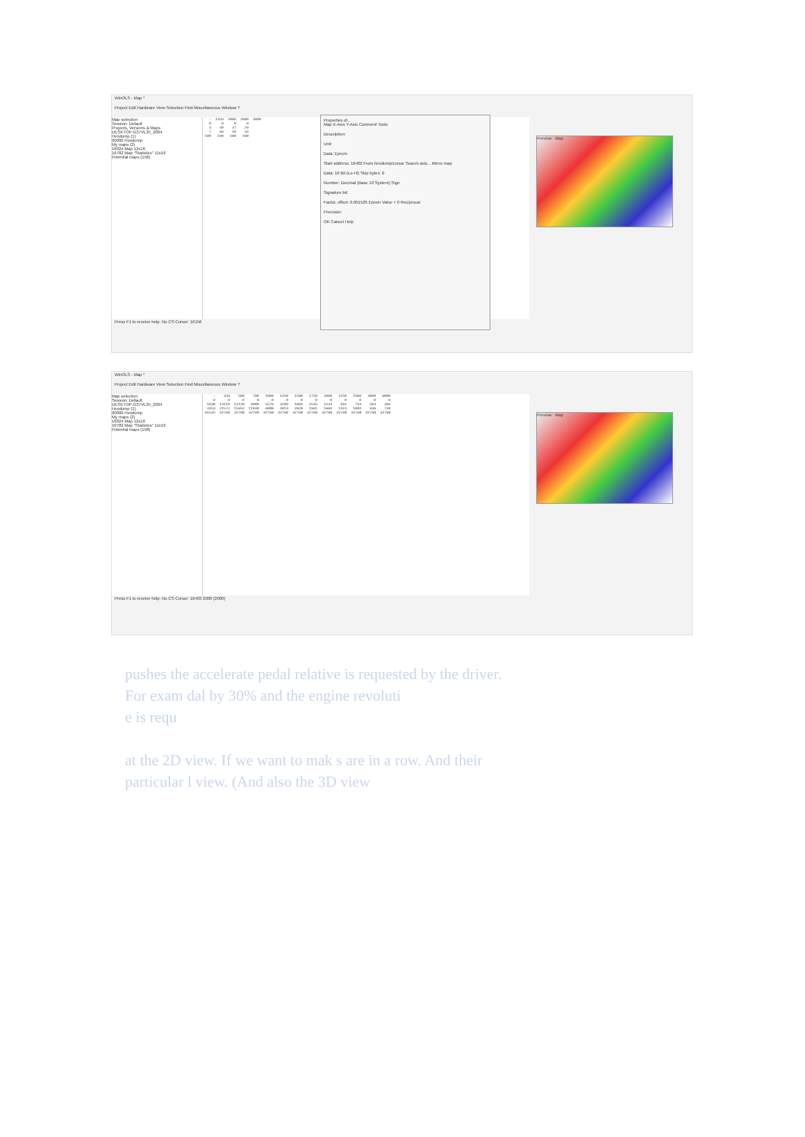WinOLS - Map *
Project Edit Hardware View Selection Find Miscellaneous Window ?
Map selection
Session: Default
Projects, Versions & Maps
DESKTOP-G37VL35_2004
Hexdump (1)
00000 Hexdump
My maps (2)
16024 Map 12x16
16782 Map "Statistics" 11x16
Potential maps (158)
| - | 1333 | 2000 | 2600 | 4000 |
| 0 | 0 | 0 | 0 | |
| 3 | 40 | 37 | 29 | |
| 7 | 66 | 49 | 34 | |
| 100 | 100 | 100 | 100 | |
Preview : Map
Properties of...
Map X-Axis Y-Axis Comment Tools
Description:
Unit:
Data: Eprom
Start address: 16402 From hexdump/cursor Search axis... Mirror map
Data: 16 Bit (Lo-Hi) Skip bytes: 0
Number: Decimal (Base 10 System) Sign
Signature bit:
Factor, offset: 0.001526 Eprom Value + 0 Reciprocal
Precision:
OK Cancel Help
Press F1 to receive help. No CS Cursor: 16156
WinOLS - Map *
Project Edit Hardware View Selection Find Miscellaneous Window ?
Map selection
Session: Default
DESKTOP-G37VL35_2004
Hexdump (1)
00000 Hexdump
My maps (2)
16024 Map 12x16
16782 Map "Statistics" 11x16
Potential maps (158)
| - | 333 | 500 | 700 | 1000 | 1250 | 1500 | 1750 | 2000 | 2250 | 2500 | 4000 | 6000 |
| 0 | 0 | 0 | 0 | 0 | 0 | 0 | 0 | 0 | 0 | 0 | 0 | 0 |
| 1638 | 13116 | 12120 | 9000 | 5576 | 3109 | 1069 | 1545 | 1244 | 992 | 794 | 504 | 366 |
| 4453 | 21572 | 15952 | 11040 | 6880 | 4013 | 2628 | 1961 | 1669 | 1424 | 1082 | 936 | 720 |
| 65535 | 32768 | 32768 | 32768 | 32768 | 32768 | 32768 | 32768 | 32768 | 32768 | 32768 | 32768 | 32768 |
Preview : Map
Press F1 to receive help. No CS Cursor: 16403 2000 (2000)
pushes the accelerate pedal relative is requested by the driver. For exam dal by 30% and the engine revoluti
e is requ
at the 2D view. If we want to mak s are in a row. And their particular l view. (And also the 3D view